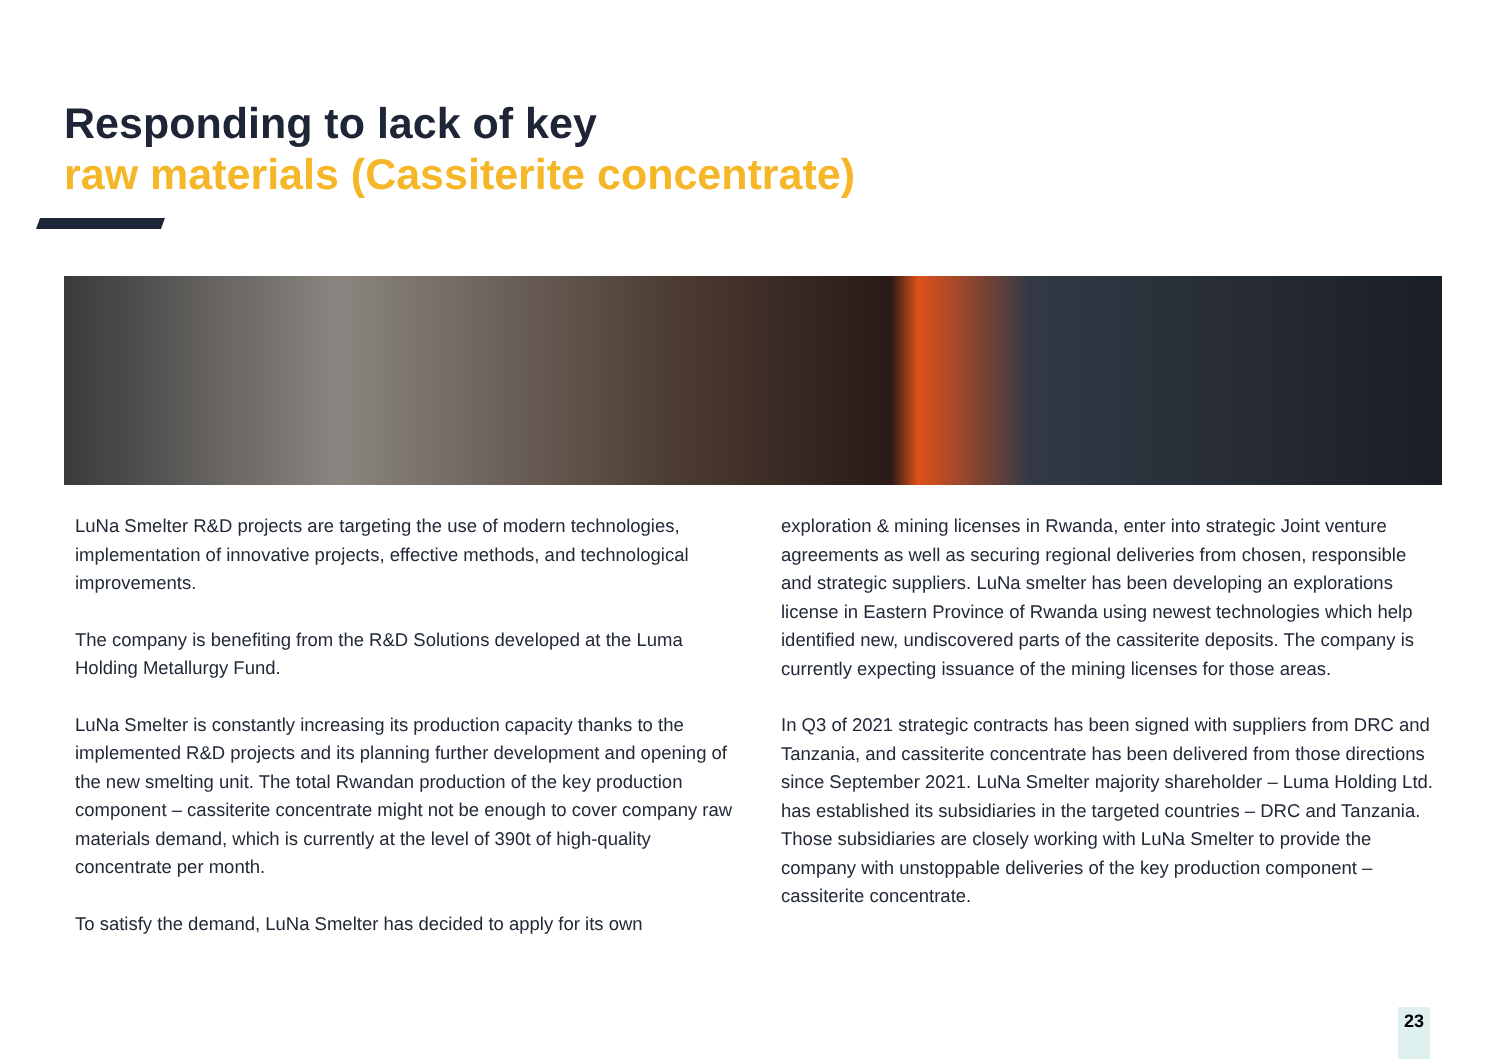Responding to lack of key
raw materials (Cassiterite concentrate)
LuNa Smelter R&D projects are targeting the use of modern technologies, implementation of innovative projects, effective methods, and technological improvements.
The company is benefiting from the R&D Solutions developed at the Luma Holding Metallurgy Fund.
LuNa Smelter is constantly increasing its production capacity thanks to the implemented R&D projects and its planning further development and opening of the new smelting unit. The total Rwandan production of the key production component – cassiterite concentrate might not be enough to cover company raw materials demand, which is currently at the level of 390t of high-quality concentrate per month.
To satisfy the demand, LuNa Smelter has decided to apply for its own
exploration & mining licenses in Rwanda, enter into strategic Joint venture agreements as well as securing regional deliveries from chosen, responsible and strategic suppliers. LuNa smelter has been developing an explorations license in Eastern Province of Rwanda using newest technologies which help identified new, undiscovered parts of the cassiterite deposits. The company is currently expecting issuance of the mining licenses for those areas.
In Q3 of 2021 strategic contracts has been signed with suppliers from DRC and Tanzania, and cassiterite concentrate has been delivered from those directions since September 2021. LuNa Smelter majority shareholder – Luma Holding Ltd. has established its subsidiaries in the targeted countries – DRC and Tanzania. Those subsidiaries are closely working with LuNa Smelter to provide the company with unstoppable deliveries of the key production component – cassiterite concentrate.
23